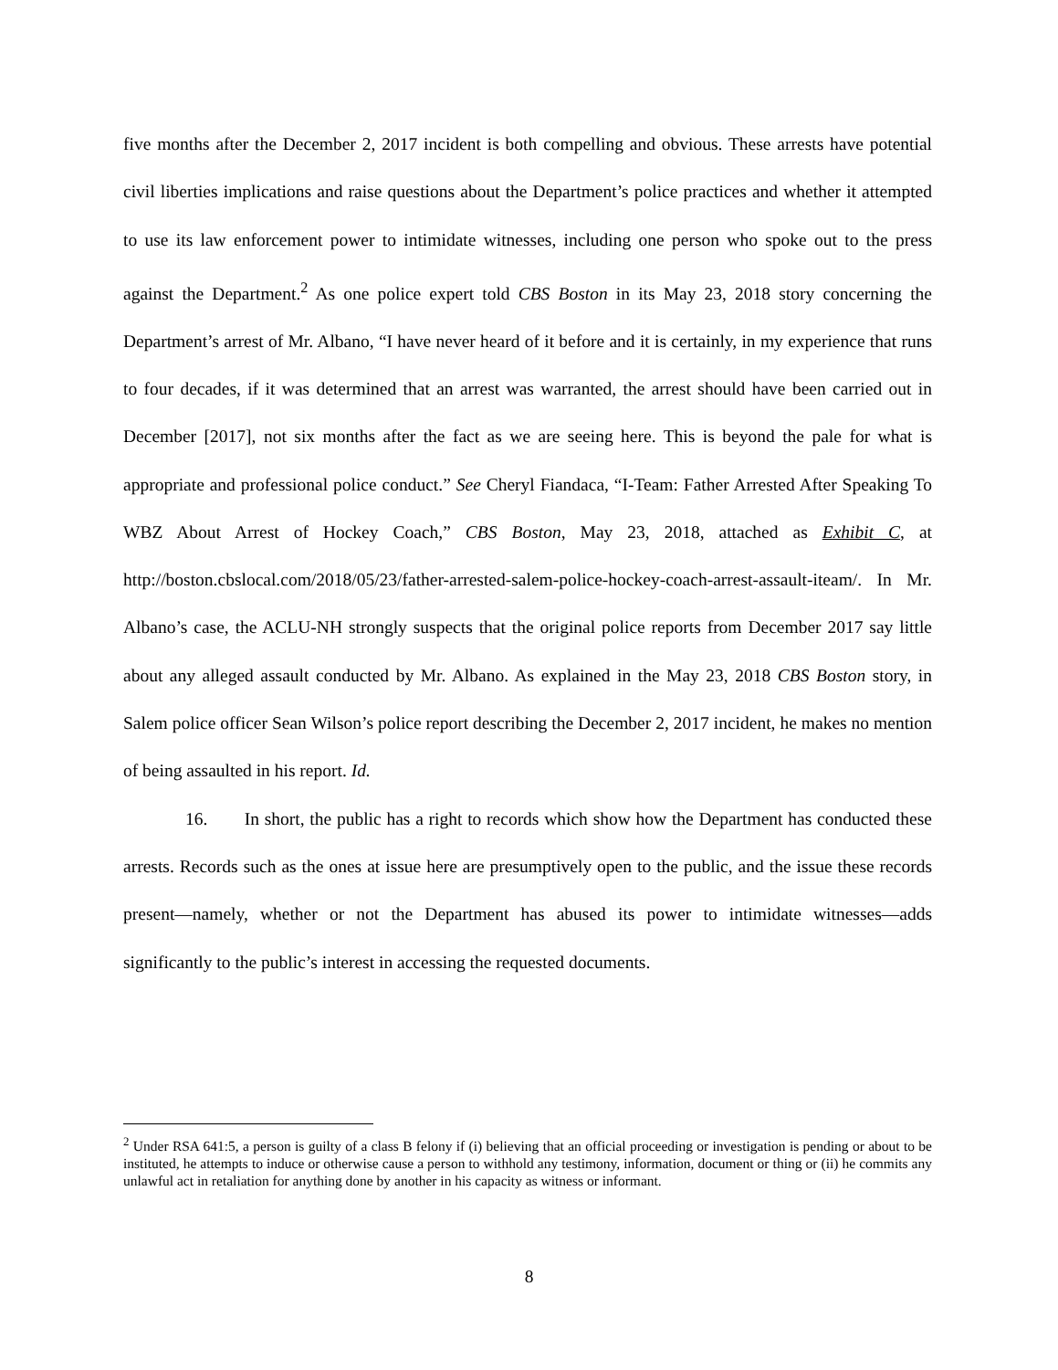five months after the December 2, 2017 incident is both compelling and obvious. These arrests have potential civil liberties implications and raise questions about the Department’s police practices and whether it attempted to use its law enforcement power to intimidate witnesses, including one person who spoke out to the press against the Department.<sup>2</sup> As one police expert told CBS Boston in its May 23, 2018 story concerning the Department’s arrest of Mr. Albano, “I have never heard of it before and it is certainly, in my experience that runs to four decades, if it was determined that an arrest was warranted, the arrest should have been carried out in December [2017], not six months after the fact as we are seeing here. This is beyond the pale for what is appropriate and professional police conduct.” See Cheryl Fiandaca, “I-Team: Father Arrested After Speaking To WBZ About Arrest of Hockey Coach,” CBS Boston, May 23, 2018, attached as Exhibit C, at http://boston.cbslocal.com/2018/05/23/father-arrested-salem-police-hockey-coach-arrest-assault-iteam/. In Mr. Albano’s case, the ACLU-NH strongly suspects that the original police reports from December 2017 say little about any alleged assault conducted by Mr. Albano. As explained in the May 23, 2018 CBS Boston story, in Salem police officer Sean Wilson’s police report describing the December 2, 2017 incident, he makes no mention of being assaulted in his report. Id.
16. In short, the public has a right to records which show how the Department has conducted these arrests. Records such as the ones at issue here are presumptively open to the public, and the issue these records present—namely, whether or not the Department has abused its power to intimidate witnesses—adds significantly to the public’s interest in accessing the requested documents.
<sup>2</sup> Under RSA 641:5, a person is guilty of a class B felony if (i) believing that an official proceeding or investigation is pending or about to be instituted, he attempts to induce or otherwise cause a person to withhold any testimony, information, document or thing or (ii) he commits any unlawful act in retaliation for anything done by another in his capacity as witness or informant.
8